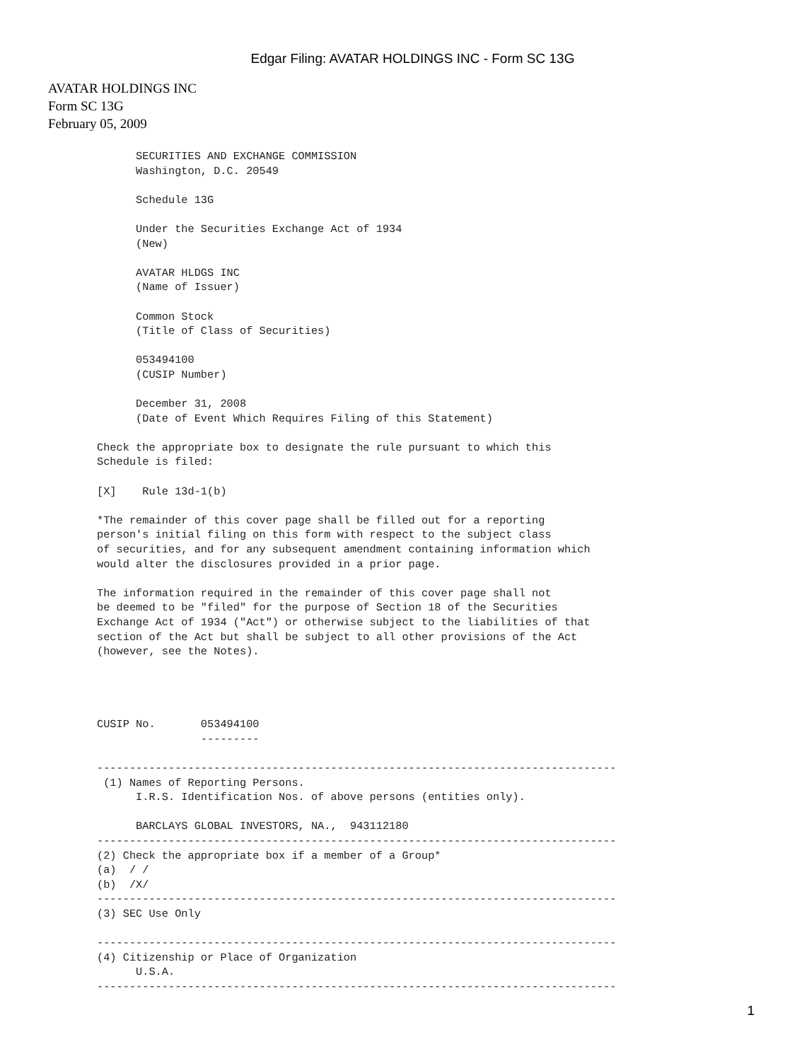Edgar Filing: AVATAR HOLDINGS INC - Form SC 13G
AVATAR HOLDINGS INC
Form SC 13G
February 05, 2009
      SECURITIES AND EXCHANGE COMMISSION
      Washington, D.C. 20549

      Schedule 13G

      Under the Securities Exchange Act of 1934
      (New)

      AVATAR HLDGS INC
      (Name of Issuer)

      Common Stock
      (Title of Class of Securities)

      053494100
      (CUSIP Number)

      December 31, 2008
      (Date of Event Which Requires Filing of this Statement)

Check the appropriate box to designate the rule pursuant to which this
Schedule is filed:

[X]    Rule 13d-1(b)

*The remainder of this cover page shall be filled out for a reporting
person's initial filing on this form with respect to the subject class
of securities, and for any subsequent amendment containing information which
would alter the disclosures provided in a prior page.

The information required in the remainder of this cover page shall not
be deemed to be "filed" for the purpose of Section 18 of the Securities
Exchange Act of 1934 ("Act") or otherwise subject to the liabilities of that
section of the Act but shall be subject to all other provisions of the Act
(however, see the Notes).




CUSIP No.       053494100
                ---------

--------------------------------------------------------------------------------
 (1) Names of Reporting Persons.
      I.R.S. Identification Nos. of above persons (entities only).

      BARCLAYS GLOBAL INVESTORS, NA.,  943112180
--------------------------------------------------------------------------------
(2) Check the appropriate box if a member of a Group*
(a)  / /
(b)  /X/
--------------------------------------------------------------------------------
(3) SEC Use Only

--------------------------------------------------------------------------------
(4) Citizenship or Place of Organization
      U.S.A.
--------------------------------------------------------------------------------
1